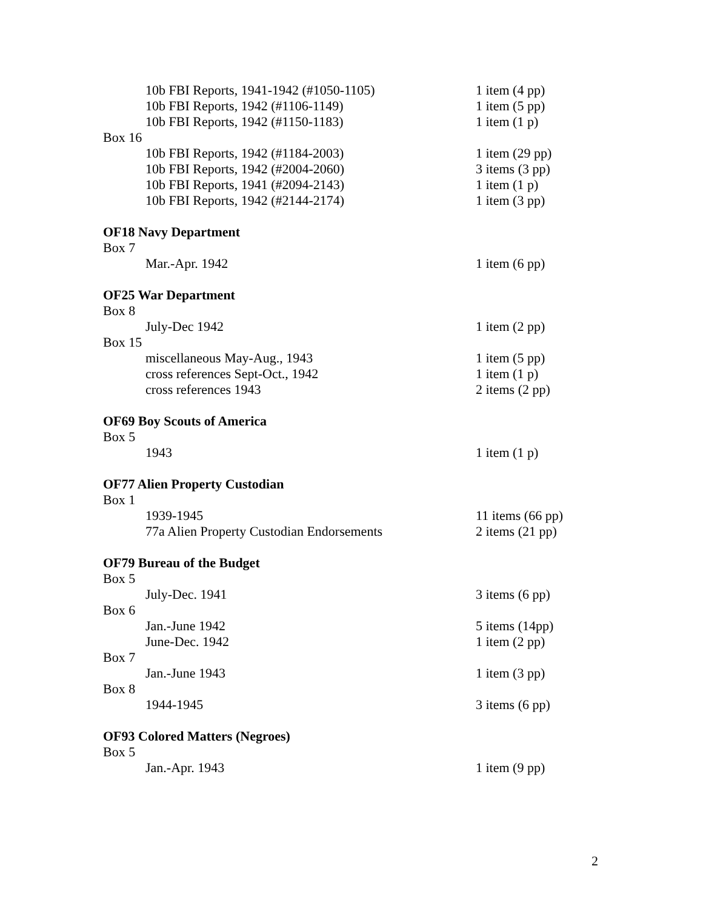10b FBI Reports, 1941-1942 (#1050-1105) 1 item (4 pp)
10b FBI Reports, 1942 (#1106-1149) 1 item (5 pp)
10b FBI Reports, 1942 (#1150-1183) 1 item (1 p)
Box 16
10b FBI Reports, 1942 (#1184-2003) 1 item (29 pp)
10b FBI Reports, 1942 (#2004-2060) 3 items (3 pp)
10b FBI Reports, 1941 (#2094-2143) 1 item (1 p)
10b FBI Reports, 1942 (#2144-2174) 1 item (3 pp)
OF18 Navy Department
Box 7
Mar.-Apr. 1942 1 item (6 pp)
OF25 War Department
Box 8
July-Dec 1942 1 item (2 pp)
Box 15
miscellaneous May-Aug., 1943 1 item (5 pp)
cross references Sept-Oct., 1942 1 item (1 p)
cross references 1943 2 items (2 pp)
OF69 Boy Scouts of America
Box 5
1943 1 item (1 p)
OF77 Alien Property Custodian
Box 1
1939-1945 11 items (66 pp)
77a Alien Property Custodian Endorsements 2 items (21 pp)
OF79 Bureau of the Budget
Box 5
July-Dec. 1941 3 items (6 pp)
Box 6
Jan.-June 1942 5 items (14pp)
June-Dec. 1942 1 item (2 pp)
Box 7
Jan.-June 1943 1 item (3 pp)
Box 8
1944-1945 3 items (6 pp)
OF93 Colored Matters (Negroes)
Box 5
Jan.-Apr. 1943 1 item (9 pp)
2